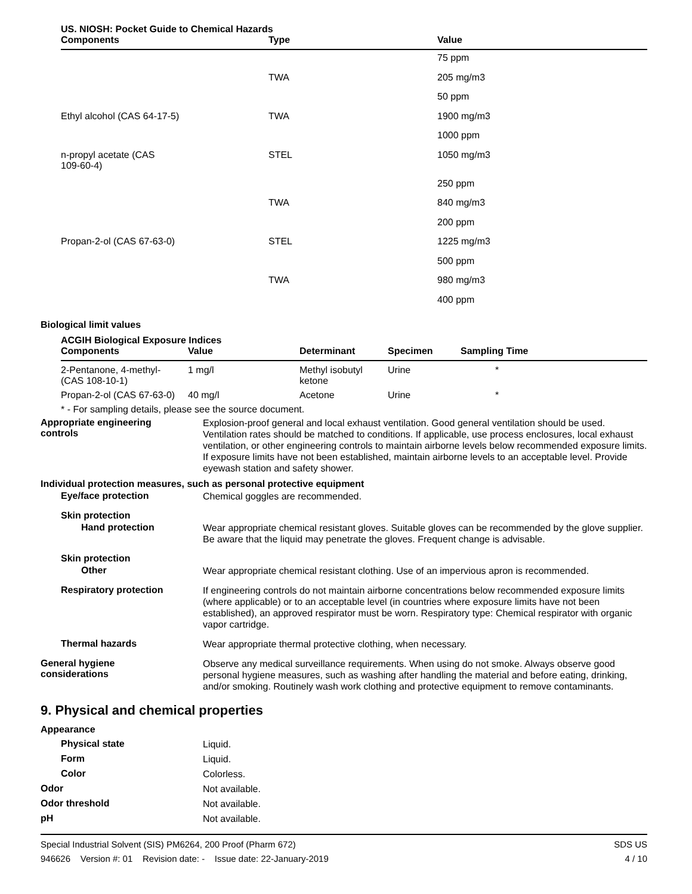US. NIOSH: Pocket Guide to Chemical Hazards
| Components | Type | Value |
| --- | --- | --- |
| | | 75 ppm |
| | TWA | 205 mg/m3 |
| | | 50 ppm |
| Ethyl alcohol (CAS 64-17-5) | TWA | 1900 mg/m3 |
| | | 1000 ppm |
| n-propyl acetate (CAS 109-60-4) | STEL | 1050 mg/m3 |
| | | 250 ppm |
| | TWA | 840 mg/m3 |
| | | 200 ppm |
| Propan-2-ol (CAS 67-63-0) | STEL | 1225 mg/m3 |
| | | 500 ppm |
| | TWA | 980 mg/m3 |
| | | 400 ppm |
Biological limit values
ACGIH Biological Exposure Indices
| Components | Value | Determinant | Specimen | Sampling Time |
| --- | --- | --- | --- | --- |
| 2-Pentanone, 4-methyl- (CAS 108-10-1) | 1 mg/l | Methyl isobutyl ketone | Urine | * |
| Propan-2-ol (CAS 67-63-0) | 40 mg/l | Acetone | Urine | * |
* - For sampling details, please see the source document.
Appropriate engineering
controls
Explosion-proof general and local exhaust ventilation. Good general ventilation should be used. Ventilation rates should be matched to conditions. If applicable, use process enclosures, local exhaust ventilation, or other engineering controls to maintain airborne levels below recommended exposure limits. If exposure limits have not been established, maintain airborne levels to an acceptable level. Provide eyewash station and safety shower.
Individual protection measures, such as personal protective equipment
Eye/face protection
Chemical goggles are recommended.
Skin protection
Hand protection
Wear appropriate chemical resistant gloves. Suitable gloves can be recommended by the glove supplier. Be aware that the liquid may penetrate the gloves. Frequent change is advisable.
Skin protection
Other
Wear appropriate chemical resistant clothing. Use of an impervious apron is recommended.
Respiratory protection
If engineering controls do not maintain airborne concentrations below recommended exposure limits (where applicable) or to an acceptable level (in countries where exposure limits have not been established), an approved respirator must be worn. Respiratory type: Chemical respirator with organic vapor cartridge.
Thermal hazards
Wear appropriate thermal protective clothing, when necessary.
General hygiene
considerations
Observe any medical surveillance requirements. When using do not smoke. Always observe good personal hygiene measures, such as washing after handling the material and before eating, drinking, and/or smoking. Routinely wash work clothing and protective equipment to remove contaminants.
9. Physical and chemical properties
Appearance
Physical state
Liquid.
Form
Liquid.
Color
Colorless.
Odor
Not available.
Odor threshold
Not available.
pH
Not available.
Special Industrial Solvent (SIS) PM6264, 200 Proof (Pharm 672)
946626 Version #: 01 Revision date: - Issue date: 22-January-2019
SDS US
4 / 10